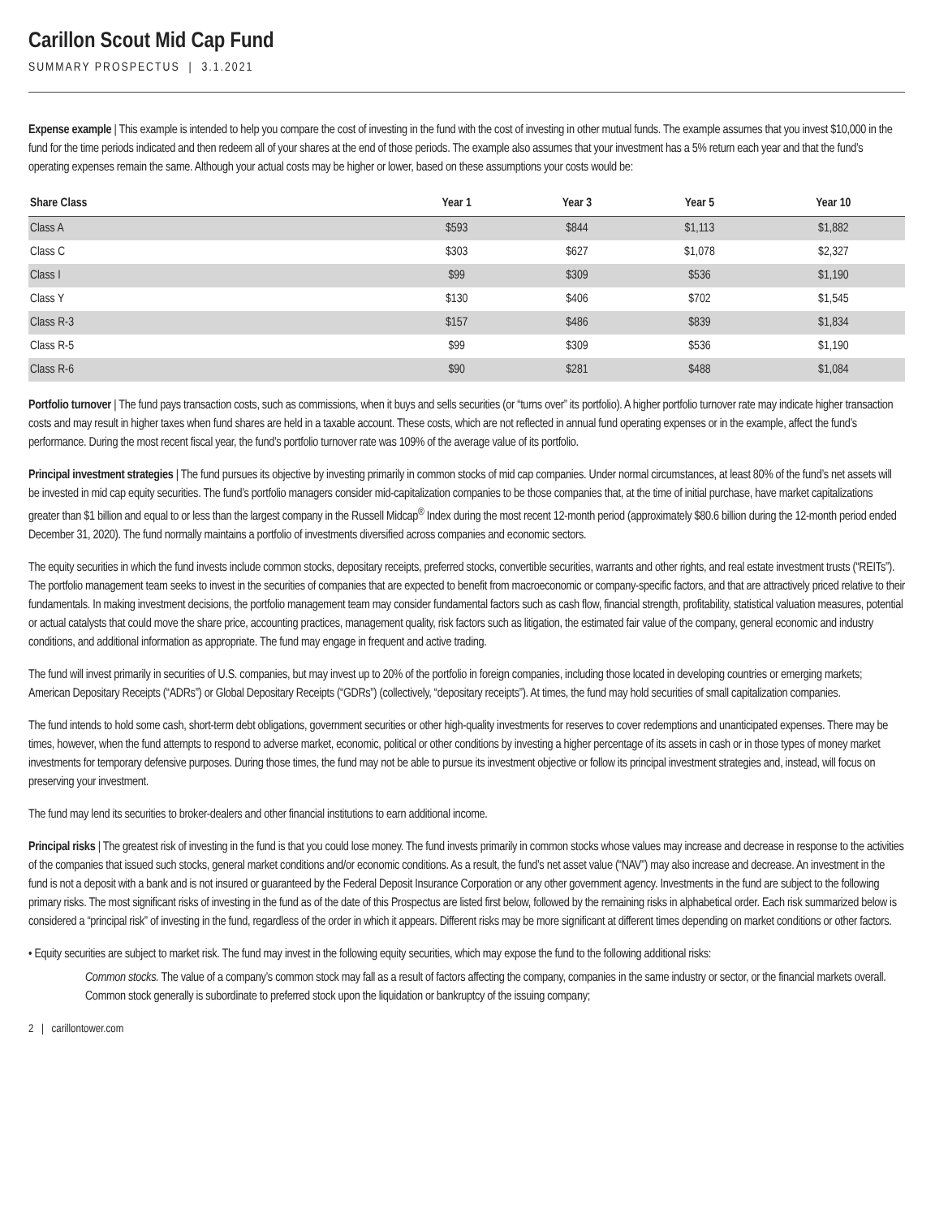Carillon Scout Mid Cap Fund
SUMMARY PROSPECTUS | 3.1.2021
Expense example | This example is intended to help you compare the cost of investing in the fund with the cost of investing in other mutual funds. The example assumes that you invest $10,000 in the fund for the time periods indicated and then redeem all of your shares at the end of those periods. The example also assumes that your investment has a 5% return each year and that the fund’s operating expenses remain the same. Although your actual costs may be higher or lower, based on these assumptions your costs would be:
| Share Class | Year 1 | Year 3 | Year 5 | Year 10 |
| --- | --- | --- | --- | --- |
| Class A | $593 | $844 | $1,113 | $1,882 |
| Class C | $303 | $627 | $1,078 | $2,327 |
| Class I | $99 | $309 | $536 | $1,190 |
| Class Y | $130 | $406 | $702 | $1,545 |
| Class R-3 | $157 | $486 | $839 | $1,834 |
| Class R-5 | $99 | $309 | $536 | $1,190 |
| Class R-6 | $90 | $281 | $488 | $1,084 |
Portfolio turnover | The fund pays transaction costs, such as commissions, when it buys and sells securities (or “turns over” its portfolio). A higher portfolio turnover rate may indicate higher transaction costs and may result in higher taxes when fund shares are held in a taxable account. These costs, which are not reflected in annual fund operating expenses or in the example, affect the fund’s performance. During the most recent fiscal year, the fund’s portfolio turnover rate was 109% of the average value of its portfolio.
Principal investment strategies | The fund pursues its objective by investing primarily in common stocks of mid cap companies. Under normal circumstances, at least 80% of the fund’s net assets will be invested in mid cap equity securities. The fund’s portfolio managers consider mid-capitalization companies to be those companies that, at the time of initial purchase, have market capitalizations greater than $1 billion and equal to or less than the largest company in the Russell Midcap<sup>®</sup> Index during the most recent 12-month period (approximately $80.6 billion during the 12-month period ended December 31, 2020). The fund normally maintains a portfolio of investments diversified across companies and economic sectors.
The equity securities in which the fund invests include common stocks, depositary receipts, preferred stocks, convertible securities, warrants and other rights, and real estate investment trusts (“REITs”). The portfolio management team seeks to invest in the securities of companies that are expected to benefit from macroeconomic or company-specific factors, and that are attractively priced relative to their fundamentals. In making investment decisions, the portfolio management team may consider fundamental factors such as cash flow, financial strength, profitability, statistical valuation measures, potential or actual catalysts that could move the share price, accounting practices, management quality, risk factors such as litigation, the estimated fair value of the company, general economic and industry conditions, and additional information as appropriate. The fund may engage in frequent and active trading.
The fund will invest primarily in securities of U.S. companies, but may invest up to 20% of the portfolio in foreign companies, including those located in developing countries or emerging markets; American Depositary Receipts (“ADRs”) or Global Depositary Receipts (“GDRs”) (collectively, “depositary receipts”). At times, the fund may hold securities of small capitalization companies.
The fund intends to hold some cash, short-term debt obligations, government securities or other high-quality investments for reserves to cover redemptions and unanticipated expenses. There may be times, however, when the fund attempts to respond to adverse market, economic, political or other conditions by investing a higher percentage of its assets in cash or in those types of money market investments for temporary defensive purposes. During those times, the fund may not be able to pursue its investment objective or follow its principal investment strategies and, instead, will focus on preserving your investment.
The fund may lend its securities to broker-dealers and other financial institutions to earn additional income.
Principal risks | The greatest risk of investing in the fund is that you could lose money. The fund invests primarily in common stocks whose values may increase and decrease in response to the activities of the companies that issued such stocks, general market conditions and/or economic conditions. As a result, the fund’s net asset value (“NAV”) may also increase and decrease. An investment in the fund is not a deposit with a bank and is not insured or guaranteed by the Federal Deposit Insurance Corporation or any other government agency. Investments in the fund are subject to the following primary risks. The most significant risks of investing in the fund as of the date of this Prospectus are listed first below, followed by the remaining risks in alphabetical order. Each risk summarized below is considered a “principal risk” of investing in the fund, regardless of the order in which it appears. Different risks may be more significant at different times depending on market conditions or other factors.
• Equity securities are subject to market risk. The fund may invest in the following equity securities, which may expose the fund to the following additional risks:
Common stocks. The value of a company’s common stock may fall as a result of factors affecting the company, companies in the same industry or sector, or the financial markets overall. Common stock generally is subordinate to preferred stock upon the liquidation or bankruptcy of the issuing company;
2 | carillontower.com